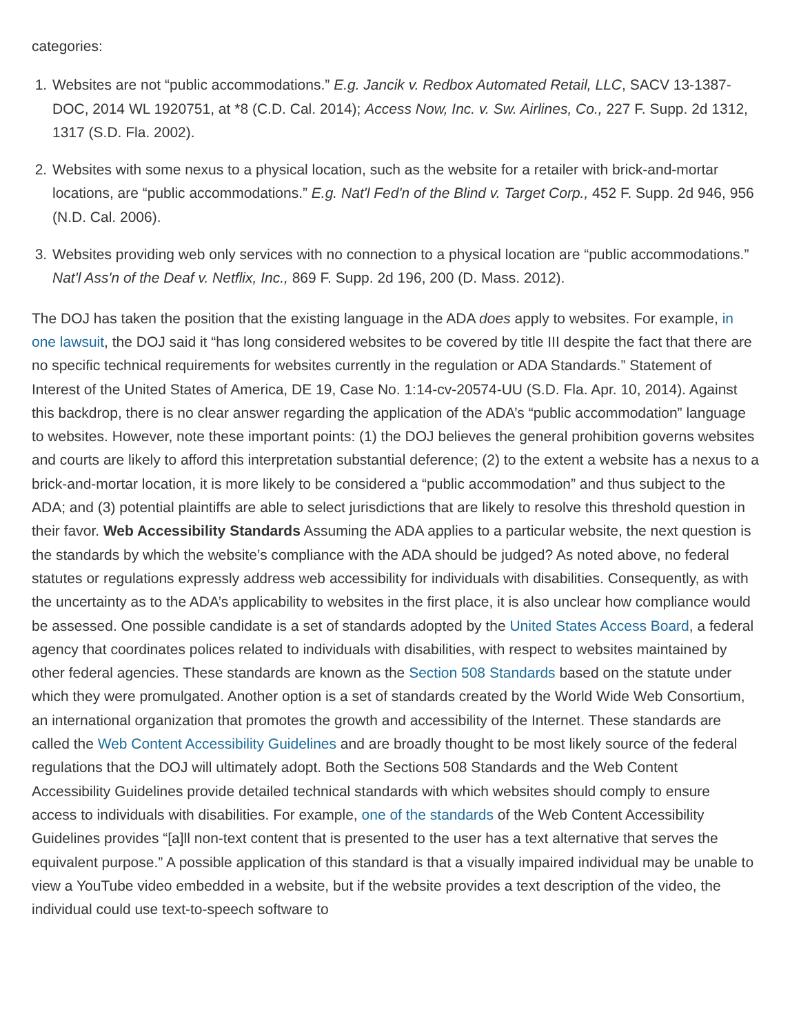categories:
1. Websites are not “public accommodations.” E.g. Jancik v. Redbox Automated Retail, LLC, SACV 13-1387-DOC, 2014 WL 1920751, at *8 (C.D. Cal. 2014); Access Now, Inc. v. Sw. Airlines, Co., 227 F. Supp. 2d 1312, 1317 (S.D. Fla. 2002).
2. Websites with some nexus to a physical location, such as the website for a retailer with brick-and-mortar locations, are “public accommodations.” E.g. Nat'l Fed'n of the Blind v. Target Corp., 452 F. Supp. 2d 946, 956 (N.D. Cal. 2006).
3. Websites providing web only services with no connection to a physical location are “public accommodations.” Nat'l Ass'n of the Deaf v. Netflix, Inc., 869 F. Supp. 2d 196, 200 (D. Mass. 2012).
The DOJ has taken the position that the existing language in the ADA does apply to websites. For example, in one lawsuit, the DOJ said it “has long considered websites to be covered by title III despite the fact that there are no specific technical requirements for websites currently in the regulation or ADA Standards.” Statement of Interest of the United States of America, DE 19, Case No. 1:14-cv-20574-UU (S.D. Fla. Apr. 10, 2014). Against this backdrop, there is no clear answer regarding the application of the ADA’s “public accommodation” language to websites. However, note these important points: (1) the DOJ believes the general prohibition governs websites and courts are likely to afford this interpretation substantial deference; (2) to the extent a website has a nexus to a brick-and-mortar location, it is more likely to be considered a “public accommodation” and thus subject to the ADA; and (3) potential plaintiffs are able to select jurisdictions that are likely to resolve this threshold question in their favor. Web Accessibility Standards Assuming the ADA applies to a particular website, the next question is the standards by which the website’s compliance with the ADA should be judged? As noted above, no federal statutes or regulations expressly address web accessibility for individuals with disabilities. Consequently, as with the uncertainty as to the ADA’s applicability to websites in the first place, it is also unclear how compliance would be assessed. One possible candidate is a set of standards adopted by the United States Access Board, a federal agency that coordinates polices related to individuals with disabilities, with respect to websites maintained by other federal agencies. These standards are known as the Section 508 Standards based on the statute under which they were promulgated. Another option is a set of standards created by the World Wide Web Consortium, an international organization that promotes the growth and accessibility of the Internet. These standards are called the Web Content Accessibility Guidelines and are broadly thought to be most likely source of the federal regulations that the DOJ will ultimately adopt. Both the Sections 508 Standards and the Web Content Accessibility Guidelines provide detailed technical standards with which websites should comply to ensure access to individuals with disabilities. For example, one of the standards of the Web Content Accessibility Guidelines provides “[a]ll non-text content that is presented to the user has a text alternative that serves the equivalent purpose.” A possible application of this standard is that a visually impaired individual may be unable to view a YouTube video embedded in a website, but if the website provides a text description of the video, the individual could use text-to-speech software to